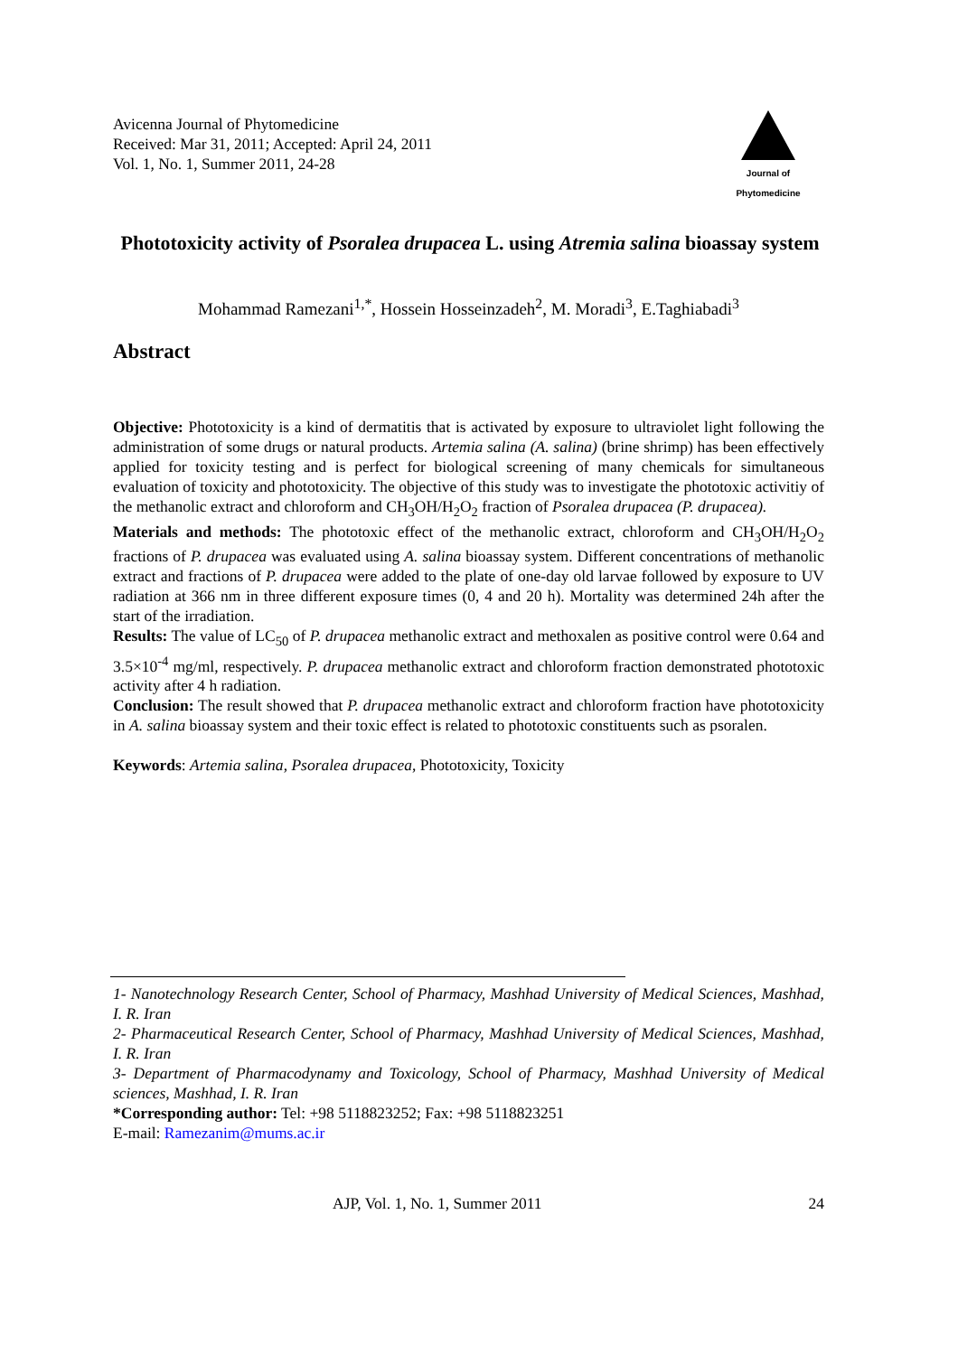Avicenna Journal of Phytomedicine
Received: Mar 31, 2011; Accepted: April 24, 2011
Vol. 1, No. 1, Summer 2011, 24-28
Journal of
Phytomedicine
Phototoxicity activity of Psoralea drupacea L. using Atremia salina bioassay system
Mohammad Ramezani<sup>1,*</sup>, Hossein Hosseinzadeh<sup>2</sup>, M. Moradi<sup>3</sup>, E.Taghiabadi<sup>3</sup>
Abstract
Objective: Phototoxicity is a kind of dermatitis that is activated by exposure to ultraviolet light following the administration of some drugs or natural products. Artemia salina (A. salina) (brine shrimp) has been effectively applied for toxicity testing and is perfect for biological screening of many chemicals for simultaneous evaluation of toxicity and phototoxicity. The objective of this study was to investigate the phototoxic activitiy of the methanolic extract and chloroform and CH<sub>3</sub>OH/H<sub>2</sub>O<sub>2</sub> fraction of Psoralea drupacea (P. drupacea).
Materials and methods: The phototoxic effect of the methanolic extract, chloroform and CH<sub>3</sub>OH/H<sub>2</sub>O<sub>2</sub> fractions of P. drupacea was evaluated using A. salina bioassay system. Different concentrations of methanolic extract and fractions of P. drupacea were added to the plate of one-day old larvae followed by exposure to UV radiation at 366 nm in three different exposure times (0, 4 and 20 h). Mortality was determined 24h after the start of the irradiation.
Results: The value of LC<sub>50</sub> of P. drupacea methanolic extract and methoxalen as positive control were 0.64 and 3.5×10<sup>-4</sup> mg/ml, respectively. P. drupacea methanolic extract and chloroform fraction demonstrated phototoxic activity after 4 h radiation.
Conclusion: The result showed that P. drupacea methanolic extract and chloroform fraction have phototoxicity in A. salina bioassay system and their toxic effect is related to phototoxic constituents such as psoralen.
Keywords: Artemia salina, Psoralea drupacea, Phototoxicity, Toxicity
1- Nanotechnology Research Center, School of Pharmacy, Mashhad University of Medical Sciences, Mashhad, I. R. Iran
2- Pharmaceutical Research Center, School of Pharmacy, Mashhad University of Medical Sciences, Mashhad, I. R. Iran
3- Department of Pharmacodynamy and Toxicology, School of Pharmacy, Mashhad University of Medical sciences, Mashhad, I. R. Iran
*Corresponding author: Tel: +98 5118823252; Fax: +98 5118823251
E-mail: Ramezanim@mums.ac.ir
AJP, Vol. 1, No. 1, Summer 2011 24